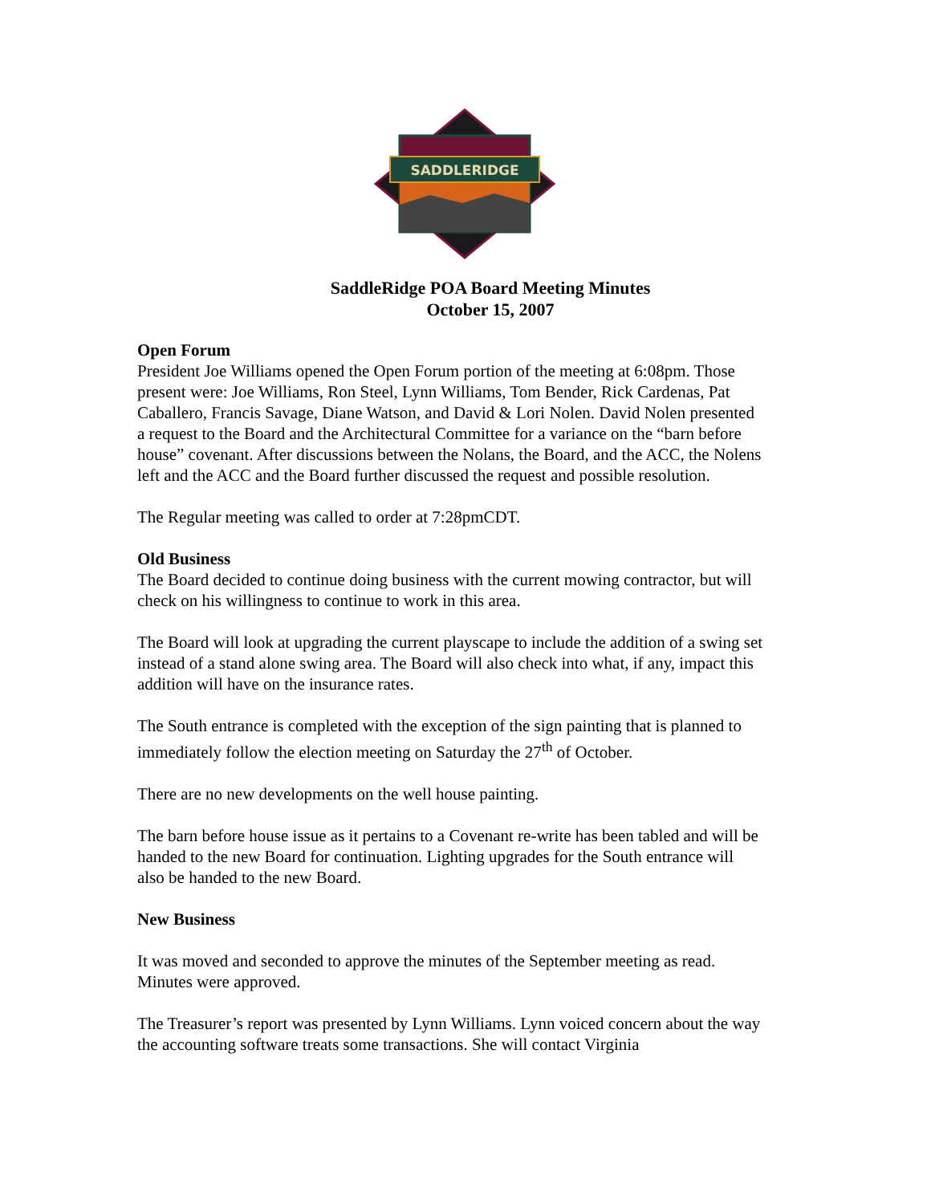SADDLERIDGE
SaddleRidge POA Board Meeting Minutes
October 15, 2007
Open Forum
President Joe Williams opened the Open Forum portion of the meeting at 6:08pm. Those present were: Joe Williams, Ron Steel, Lynn Williams, Tom Bender, Rick Cardenas, Pat Caballero, Francis Savage, Diane Watson, and David & Lori Nolen. David Nolen presented a request to the Board and the Architectural Committee for a variance on the “barn before house” covenant. After discussions between the Nolans, the Board, and the ACC, the Nolens left and the ACC and the Board further discussed the request and possible resolution.
The Regular meeting was called to order at 7:28pmCDT.
Old Business
The Board decided to continue doing business with the current mowing contractor, but will check on his willingness to continue to work in this area.
The Board will look at upgrading the current playscape to include the addition of a swing set instead of a stand alone swing area. The Board will also check into what, if any, impact this addition will have on the insurance rates.
The South entrance is completed with the exception of the sign painting that is planned to immediately follow the election meeting on Saturday the 27<sup>th</sup> of October.
There are no new developments on the well house painting.
The barn before house issue as it pertains to a Covenant re-write has been tabled and will be handed to the new Board for continuation. Lighting upgrades for the South entrance will also be handed to the new Board.
New Business
It was moved and seconded to approve the minutes of the September meeting as read. Minutes were approved.
The Treasurer’s report was presented by Lynn Williams. Lynn voiced concern about the way the accounting software treats some transactions. She will contact Virginia